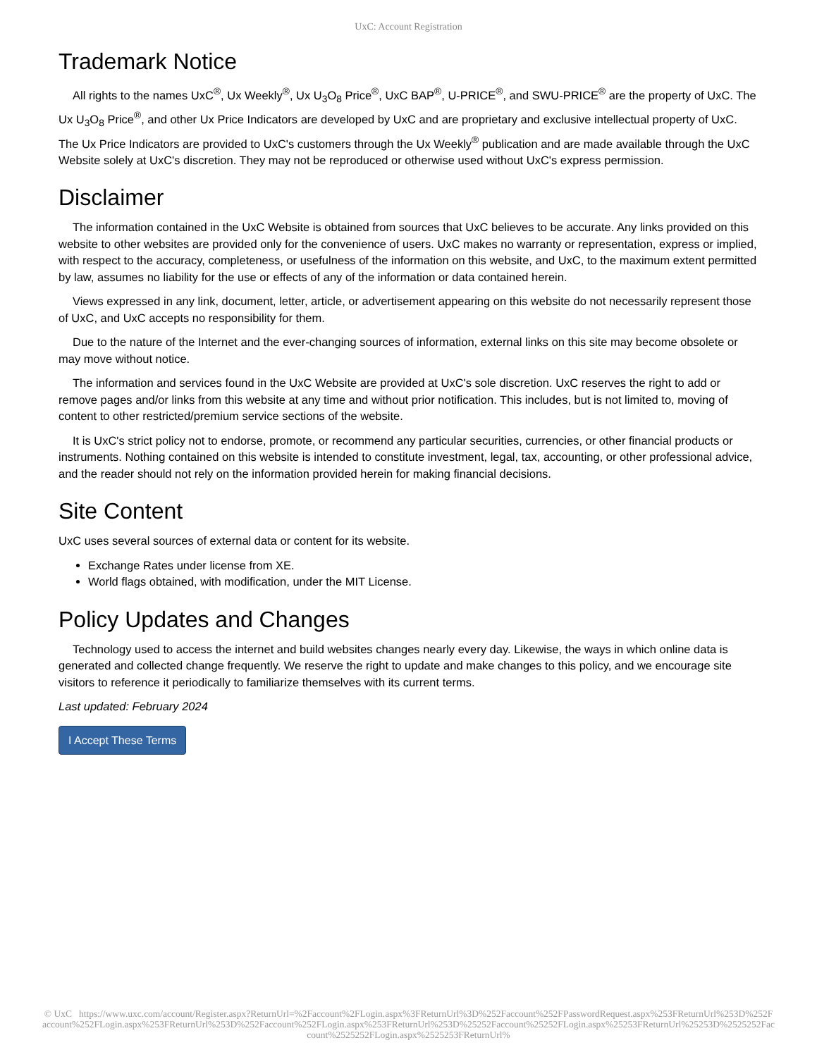UxC: Account Registration
Trademark Notice
All rights to the names UxC<sup>®</sup>, Ux Weekly<sup>®</sup>, Ux U<sub>3</sub>O<sub>8</sub> Price<sup>®</sup>, UxC BAP<sup>®</sup>, U-PRICE<sup>®</sup>, and SWU-PRICE<sup>®</sup> are the property of UxC. The Ux U<sub>3</sub>O<sub>8</sub> Price<sup>®</sup>, and other Ux Price Indicators are developed by UxC and are proprietary and exclusive intellectual property of UxC. The Ux Price Indicators are provided to UxC's customers through the Ux Weekly<sup>®</sup> publication and are made available through the UxC Website solely at UxC's discretion. They may not be reproduced or otherwise used without UxC's express permission.
Disclaimer
The information contained in the UxC Website is obtained from sources that UxC believes to be accurate. Any links provided on this website to other websites are provided only for the convenience of users. UxC makes no warranty or representation, express or implied, with respect to the accuracy, completeness, or usefulness of the information on this website, and UxC, to the maximum extent permitted by law, assumes no liability for the use or effects of any of the information or data contained herein.
Views expressed in any link, document, letter, article, or advertisement appearing on this website do not necessarily represent those of UxC, and UxC accepts no responsibility for them.
Due to the nature of the Internet and the ever-changing sources of information, external links on this site may become obsolete or may move without notice.
The information and services found in the UxC Website are provided at UxC's sole discretion. UxC reserves the right to add or remove pages and/or links from this website at any time and without prior notification. This includes, but is not limited to, moving of content to other restricted/premium service sections of the website.
It is UxC's strict policy not to endorse, promote, or recommend any particular securities, currencies, or other financial products or instruments. Nothing contained on this website is intended to constitute investment, legal, tax, accounting, or other professional advice, and the reader should not rely on the information provided herein for making financial decisions.
Site Content
UxC uses several sources of external data or content for its website.
Exchange Rates under license from XE.
World flags obtained, with modification, under the MIT License.
Policy Updates and Changes
Technology used to access the internet and build websites changes nearly every day. Likewise, the ways in which online data is generated and collected change frequently. We reserve the right to update and make changes to this policy, and we encourage site visitors to reference it periodically to familiarize themselves with its current terms.
Last updated: February 2024
I Accept These Terms
© UxC https://www.uxc.com/account/Register.aspx?ReturnUrl=%2Faccount%2FLogin.aspx%3FReturnUrl%3D%252Faccount%252FPasswordRequest.aspx%253FReturnUrl%253D%252Faccount%252FLogin.aspx%253FReturnUrl%253D%252Faccount%252FLogin.aspx%253FReturnUrl%253D%25252Faccount%25252FLogin.aspx%25253FReturnUrl%25253D%2525252Faccount%2525252FLogin.aspx%2525253FReturnUrl%